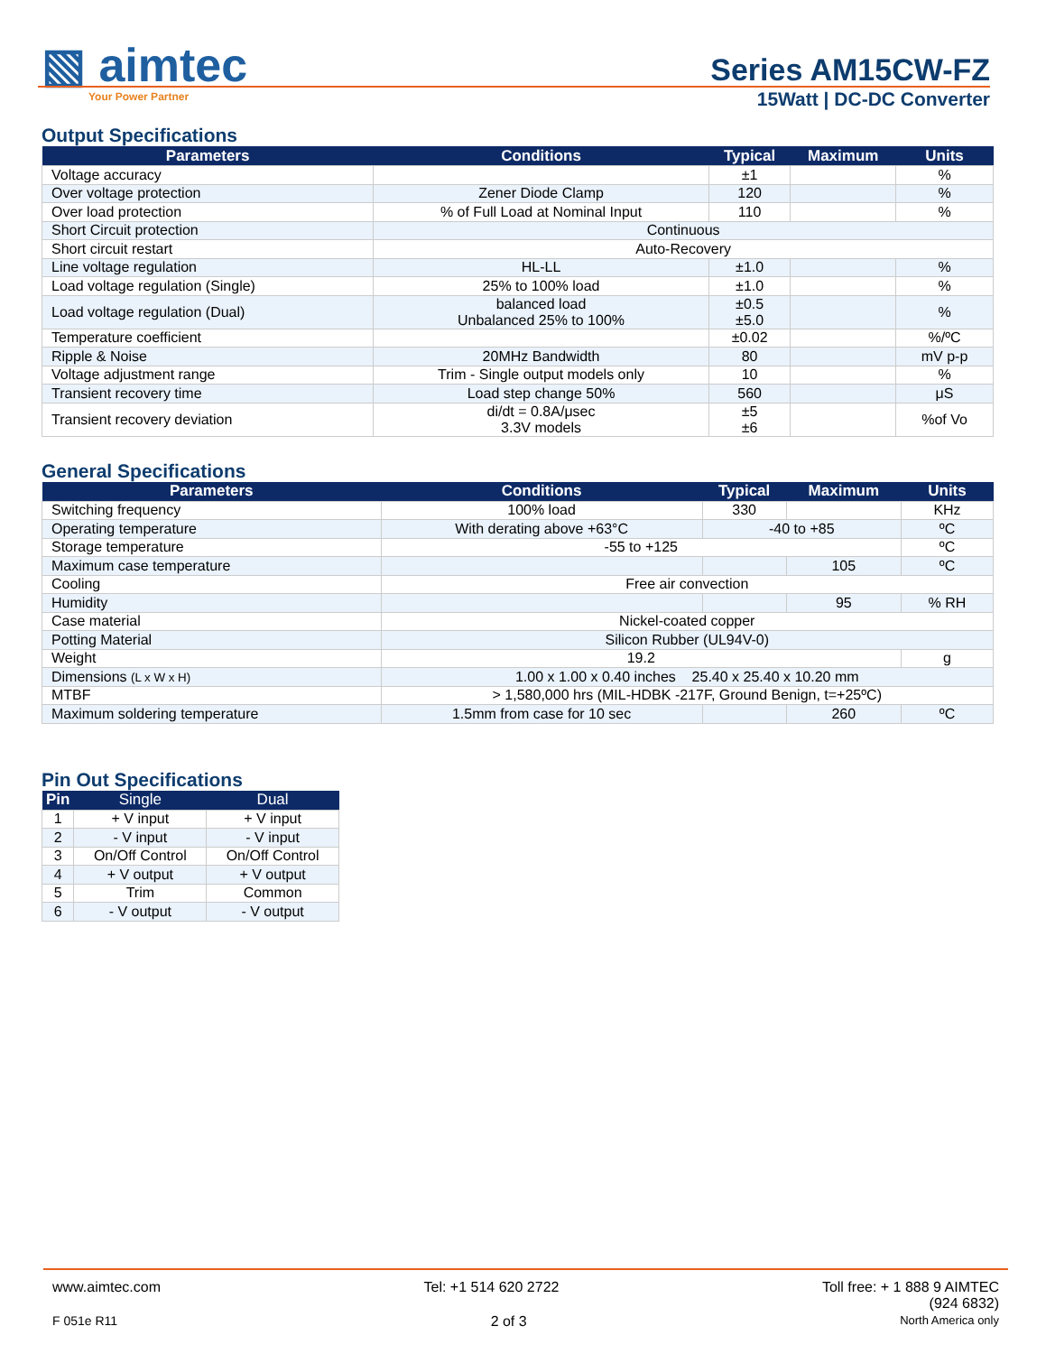▧ aimtec
Your Power Partner
Series AM15CW-FZ
15Watt | DC-DC Converter
Output Specifications
| Parameters | Conditions | Typical | Maximum | Units |
| --- | --- | --- | --- | --- |
| Voltage accuracy | | ±1 | | % |
| Over voltage protection | Zener Diode Clamp | 120 | | % |
| Over load protection | % of Full Load at Nominal Input | 110 | | % |
| Short Circuit protection | Continuous | | | |
| Short circuit restart | Auto-Recovery | | | |
| Line voltage regulation | HL-LL | ±1.0 | | % |
| Load voltage regulation (Single) | 25% to 100% load | ±1.0 | | % |
| Load voltage regulation (Dual) | balanced load Unbalanced 25% to 100% | ±0.5 ±5.0 | | % |
| Temperature coefficient | | ±0.02 | | %/ºC |
| Ripple & Noise | 20MHz Bandwidth | 80 | | mV p-p |
| Voltage adjustment range | Trim - Single output models only | 10 | | % |
| Transient recovery time | Load step change 50% | 560 | | μS |
| Transient recovery deviation | di/dt = 0.8A/μsec 3.3V models | ±5 ±6 | | %of Vo |
General Specifications
| Parameters | Conditions | Typical | Maximum | Units |
| --- | --- | --- | --- | --- |
| Switching frequency | 100% load | 330 | | KHz |
| Operating temperature | With derating above +63°C | -40 to +85 | | ºC |
| Storage temperature | -55 to +125 | | | ºC |
| Maximum case temperature | | | 105 | ºC |
| Cooling | Free air convection | | | |
| Humidity | | | 95 | % RH |
| Case material | Nickel-coated copper | | | |
| Potting Material | Silicon Rubber (UL94V-0) | | | |
| Weight | 19.2 | | | g |
| Dimensions (L x W x H) | 1.00 x 1.00 x 0.40 inches 25.40 x 25.40 x 10.20 mm | | | |
| MTBF | > 1,580,000 hrs (MIL-HDBK -217F, Ground Benign, t=+25ºC) | | | |
| Maximum soldering temperature | 1.5mm from case for 10 sec | | 260 | ºC |
Pin Out Specifications
| Pin | Single | Dual |
| --- | --- | --- |
| 1 | + V input | + V input |
| 2 | - V input | - V input |
| 3 | On/Off Control | On/Off Control |
| 4 | + V output | + V output |
| 5 | Trim | Common |
| 6 | - V output | - V output |
www.aimtec.com Tel: +1 514 620 2722 Toll free: + 1 888 9 AIMTEC
(924 6832)
F 051e R11 2 of 3 North America only